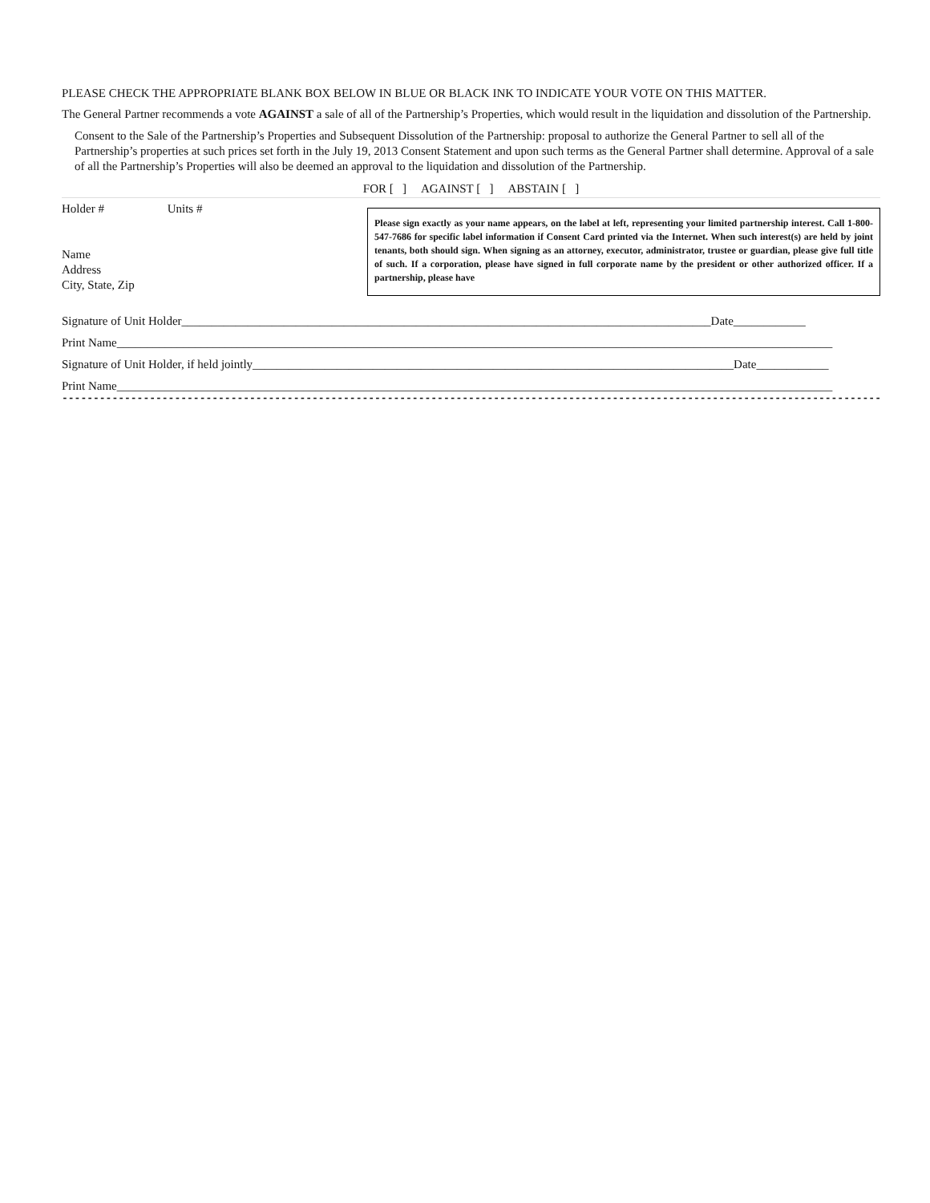PLEASE CHECK THE APPROPRIATE BLANK BOX BELOW IN BLUE OR BLACK INK TO INDICATE YOUR VOTE ON THIS MATTER.
The General Partner recommends a vote AGAINST a sale of all of the Partnership’s Properties, which would result in the liquidation and dissolution of the Partnership.
Consent to the Sale of the Partnership’s Properties and Subsequent Dissolution of the Partnership: proposal to authorize the General Partner to sell all of the Partnership’s properties at such prices set forth in the July 19, 2013 Consent Statement and upon such terms as the General Partner shall determine. Approval of a sale of all the Partnership’s Properties will also be deemed an approval to the liquidation and dissolution of the Partnership.
FOR [ ] AGAINST [ ] ABSTAIN [ ]
Holder # Units #
Name
Address
City, State, Zip
Please sign exactly as your name appears, on the label at left, representing your limited partnership interest. Call 1-800-547-7686 for specific label information if Consent Card printed via the Internet. When such interest(s) are held by joint tenants, both should sign. When signing as an attorney, executor, administrator, trustee or guardian, please give full title of such. If a corporation, please have signed in full corporate name by the president or other authorized officer. If a partnership, please have
Signature of Unit Holder________________________________________________________________________________________Date____________
Print Name_______________________________________________________________________________________________________________________
Signature of Unit Holder, if held jointly________________________________________________________________________________Date____________
Print Name_______________________________________________________________________________________________________________________
------------------------------------------------------------------------------------------------------------------------------------------